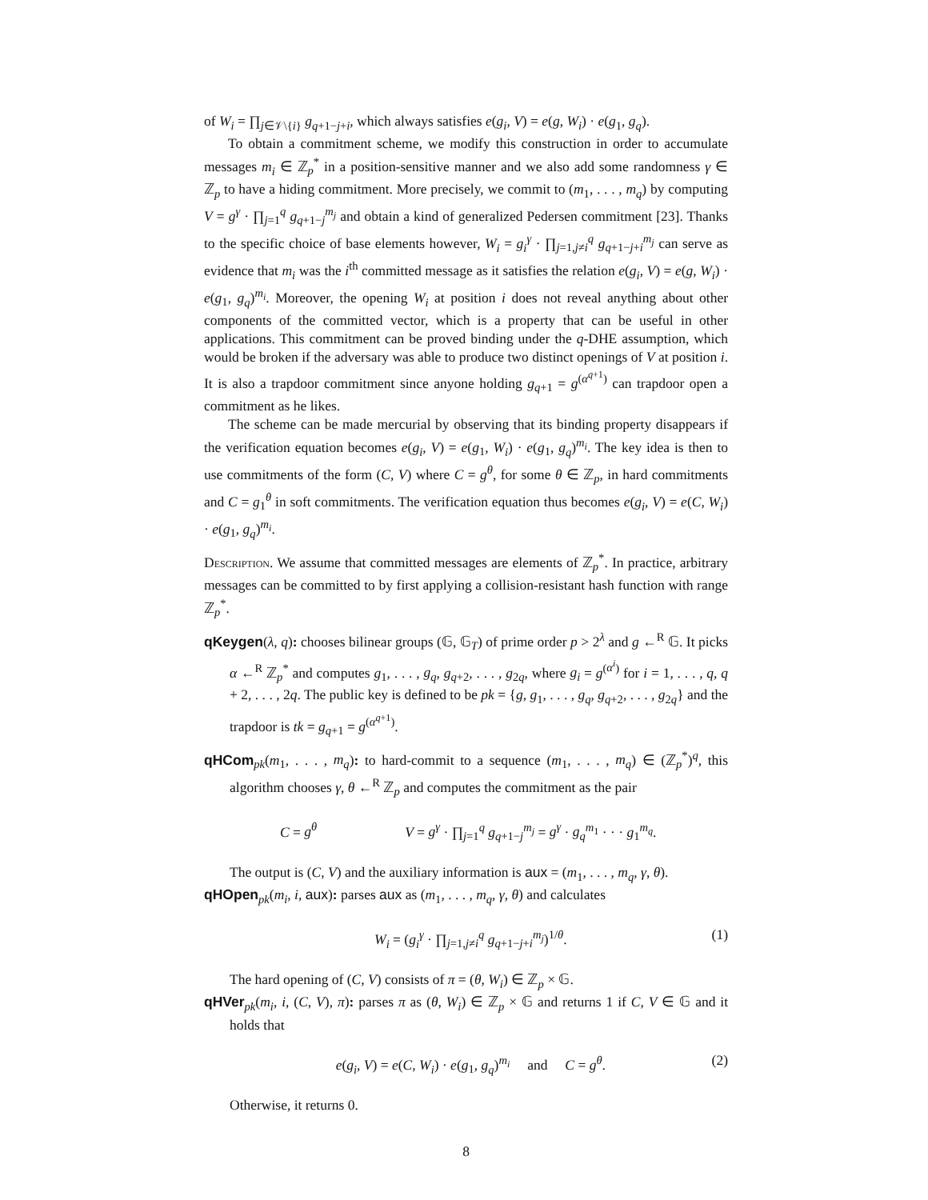of W<sub>i</sub> = ∏<sub>j∈𝒱\{i}</sub> g<sub>q+1−j+i</sub>, which always satisfies e(g<sub>i</sub>, V) = e(g, W<sub>i</sub>) · e(g<sub>1</sub>, g<sub>q</sub>).
To obtain a commitment scheme, we modify this construction in order to accumulate messages m<sub>i</sub> ∈ ℤ<sub>p</sub><sup>*</sup> in a position-sensitive manner and we also add some randomness γ ∈ ℤ<sub>p</sub> to have a hiding commitment. More precisely, we commit to (m<sub>1</sub>, . . . , m<sub>q</sub>) by computing V = g<sup>γ</sup> · ∏<sub>j=1</sub><sup>q</sup> g<sub>q+1−j</sub><sup>m<sub>j</sub></sup> and obtain a kind of generalized Pedersen commitment [23]. Thanks to the specific choice of base elements however, W<sub>i</sub> = g<sub>i</sub><sup>γ</sup> · ∏<sub>j=1,j≠i</sub><sup>q</sup> g<sub>q+1−j+i</sub><sup>m<sub>j</sub></sup> can serve as evidence that m<sub>i</sub> was the i<sup>th</sup> committed message as it satisfies the relation e(g<sub>i</sub>, V) = e(g, W<sub>i</sub>) · e(g<sub>1</sub>, g<sub>q</sub>)<sup>m<sub>i</sub></sup>. Moreover, the opening W<sub>i</sub> at position i does not reveal anything about other components of the committed vector, which is a property that can be useful in other applications. This commitment can be proved binding under the q-DHE assumption, which would be broken if the adversary was able to produce two distinct openings of V at position i. It is also a trapdoor commitment since anyone holding g<sub>q+1</sub> = g<sup>(α<sup>q+1</sup>)</sup> can trapdoor open a commitment as he likes.
The scheme can be made mercurial by observing that its binding property disappears if the verification equation becomes e(g<sub>i</sub>, V) = e(g<sub>1</sub>, W<sub>i</sub>) · e(g<sub>1</sub>, g<sub>q</sub>)<sup>m<sub>i</sub></sup>. The key idea is then to use commitments of the form (C, V) where C = g<sup>θ</sup>, for some θ ∈ ℤ<sub>p</sub>, in hard commitments and C = g<sub>1</sub><sup>θ</sup> in soft commitments. The verification equation thus becomes e(g<sub>i</sub>, V) = e(C, W<sub>i</sub>) · e(g<sub>1</sub>, g<sub>q</sub>)<sup>m<sub>i</sub></sup>.
Description. We assume that committed messages are elements of ℤ<sub>p</sub><sup>*</sup>. In practice, arbitrary messages can be committed to by first applying a collision-resistant hash function with range ℤ<sub>p</sub><sup>*</sup>.
qKeygen(λ, q): chooses bilinear groups (𝔾, 𝔾<sub>T</sub>) of prime order p > 2<sup>λ</sup> and g ←<sup>R</sup> 𝔾. It picks α ←<sup>R</sup> ℤ<sub>p</sub><sup>*</sup> and computes g<sub>1</sub>, . . . , g<sub>q</sub>, g<sub>q+2</sub>, . . . , g<sub>2q</sub>, where g<sub>i</sub> = g<sup>(α<sup>i</sup>)</sup> for i = 1, . . . , q, q + 2, . . . , 2q. The public key is defined to be pk = {g, g<sub>1</sub>, . . . , g<sub>q</sub>, g<sub>q+2</sub>, . . . , g<sub>2q</sub>} and the trapdoor is tk = g<sub>q+1</sub> = g<sup>(α<sup>q+1</sup>)</sup>.
qHCom<sub>pk</sub>(m<sub>1</sub>, . . . , m<sub>q</sub>): to hard-commit to a sequence (m<sub>1</sub>, . . . , m<sub>q</sub>) ∈ (ℤ<sub>p</sub><sup>*</sup>)<sup>q</sup>, this algorithm chooses γ, θ ←<sup>R</sup> ℤ<sub>p</sub> and computes the commitment as the pair
C = g<sup>θ</sup> V = g<sup>γ</sup> · ∏<sub>j=1</sub><sup>q</sup> g<sub>q+1−j</sub><sup>m<sub>j</sub></sup> = g<sup>γ</sup> · g<sub>q</sub><sup>m<sub>1</sub></sup> · · · g<sub>1</sub><sup>m<sub>q</sub></sup>.
The output is (C, V) and the auxiliary information is aux = (m<sub>1</sub>, . . . , m<sub>q</sub>, γ, θ).
qHOpen<sub>pk</sub>(m<sub>i</sub>, i, aux): parses aux as (m<sub>1</sub>, . . . , m<sub>q</sub>, γ, θ) and calculates
W<sub>i</sub> = (g<sub>i</sub><sup>γ</sup> · ∏<sub>j=1,j≠i</sub><sup>q</sup> g<sub>q+1−j+i</sub><sup>m<sub>j</sub></sup>)<sup>1/θ</sup>. (1)
The hard opening of (C, V) consists of π = (θ, W<sub>i</sub>) ∈ ℤ<sub>p</sub> × 𝔾.
qHVer<sub>pk</sub>(m<sub>i</sub>, i, (C, V), π): parses π as (θ, W<sub>i</sub>) ∈ ℤ<sub>p</sub> × 𝔾 and returns 1 if C, V ∈ 𝔾 and it holds that
e(g<sub>i</sub>, V) = e(C, W<sub>i</sub>) · e(g<sub>1</sub>, g<sub>q</sub>)<sup>m<sub>i</sub></sup> and C = g<sup>θ</sup>. (2)
Otherwise, it returns 0.
8